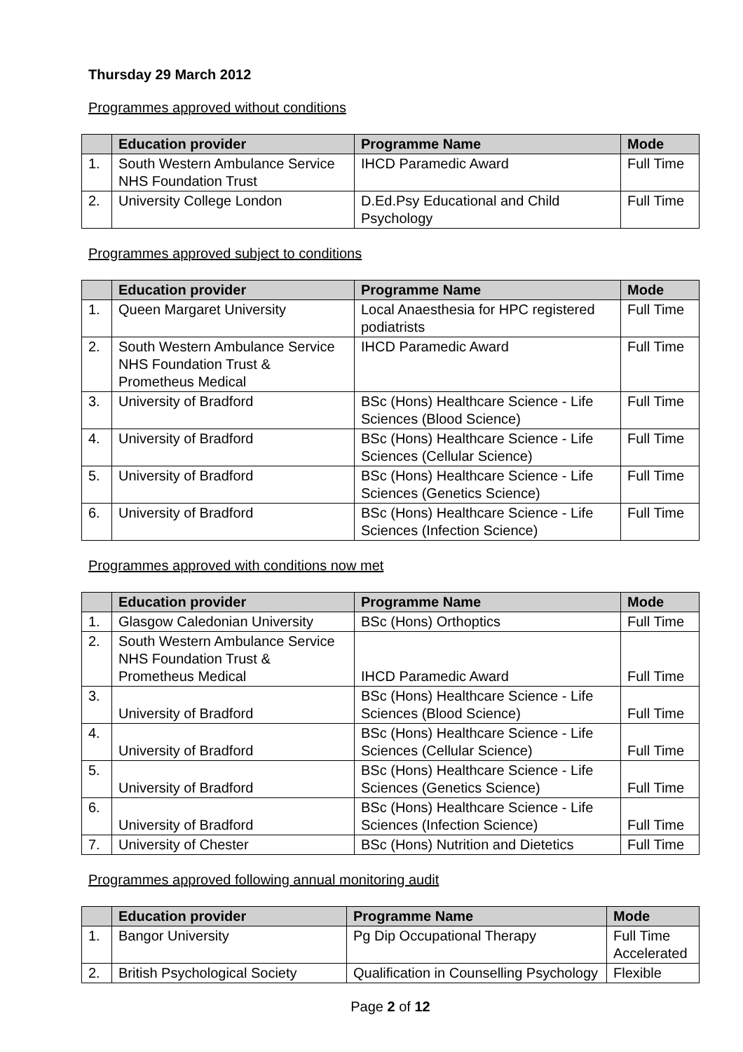Thursday 29 March 2012
Programmes approved without conditions
| | Education provider | Programme Name | Mode |
| --- | --- | --- | --- |
| 1. | South Western Ambulance Service NHS Foundation Trust | IHCD Paramedic Award | Full Time |
| 2. | University College London | D.Ed.Psy Educational and Child Psychology | Full Time |
Programmes approved subject to conditions
| | Education provider | Programme Name | Mode |
| --- | --- | --- | --- |
| 1. | Queen Margaret University | Local Anaesthesia for HPC registered podiatrists | Full Time |
| 2. | South Western Ambulance Service NHS Foundation Trust & Prometheus Medical | IHCD Paramedic Award | Full Time |
| 3. | University of Bradford | BSc (Hons) Healthcare Science - Life Sciences (Blood Science) | Full Time |
| 4. | University of Bradford | BSc (Hons) Healthcare Science - Life Sciences (Cellular Science) | Full Time |
| 5. | University of Bradford | BSc (Hons) Healthcare Science - Life Sciences (Genetics Science) | Full Time |
| 6. | University of Bradford | BSc (Hons) Healthcare Science - Life Sciences (Infection Science) | Full Time |
Programmes approved with conditions now met
| | Education provider | Programme Name | Mode |
| --- | --- | --- | --- |
| 1. | Glasgow Caledonian University | BSc (Hons) Orthoptics | Full Time |
| 2. | South Western Ambulance Service NHS Foundation Trust & Prometheus Medical | IHCD Paramedic Award | Full Time |
| 3. | University of Bradford | BSc (Hons) Healthcare Science - Life Sciences (Blood Science) | Full Time |
| 4. | University of Bradford | BSc (Hons) Healthcare Science - Life Sciences (Cellular Science) | Full Time |
| 5. | University of Bradford | BSc (Hons) Healthcare Science - Life Sciences (Genetics Science) | Full Time |
| 6. | University of Bradford | BSc (Hons) Healthcare Science - Life Sciences (Infection Science) | Full Time |
| 7. | University of Chester | BSc (Hons) Nutrition and Dietetics | Full Time |
Programmes approved following annual monitoring audit
| | Education provider | Programme Name | Mode |
| --- | --- | --- | --- |
| 1. | Bangor University | Pg Dip Occupational Therapy | Full Time Accelerated |
| 2. | British Psychological Society | Qualification in Counselling Psychology | Flexible |
Page 2 of 12